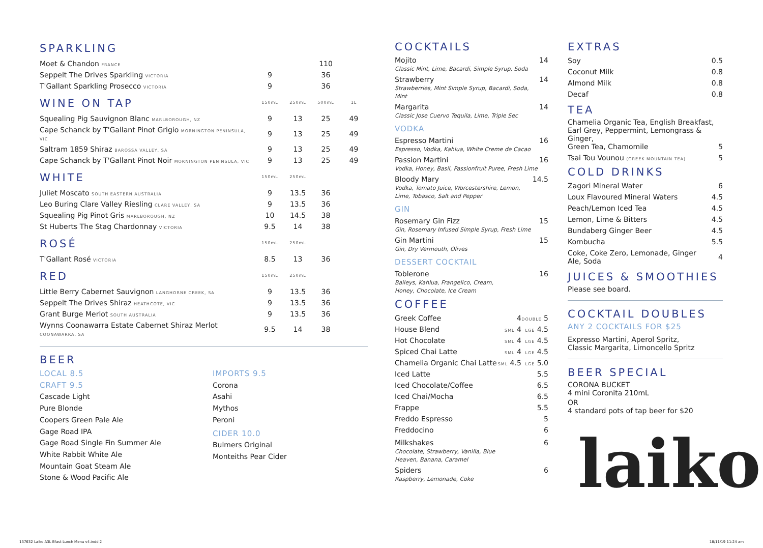| SPARKLING | | | | |
| Moet & Chandon FRANCE | | | 110 | |
| Seppelt The Drives Sparkling VICTORIA | 9 | | 36 | |
| T'Gallant Sparkling Prosecco VICTORIA | 9 | | 36 | |
| WINE ON TAP | 150mL | 250mL | 500mL | 1L |
| Squealing Pig Sauvignon Blanc MARLBOROUGH, NZ | 9 | 13 | 25 | 49 |
| Cape Schanck by T'Gallant Pinot Grigio MORNINGTON PENINSULA, VIC | 9 | 13 | 25 | 49 |
| Saltram 1859 Shiraz BAROSSA VALLEY, SA | 9 | 13 | 25 | 49 |
| Cape Schanck by T'Gallant Pinot Noir MORNINGTON PENINSULA, VIC | 9 | 13 | 25 | 49 |
| WHITE | 150mL | 250mL | | |
| Juliet Moscato SOUTH EASTERN AUSTRALIA | 9 | 13.5 | 36 | |
| Leo Buring Clare Valley Riesling CLARE VALLEY, SA | 9 | 13.5 | 36 | |
| Squealing Pig Pinot Gris MARLBOROUGH, NZ | 10 | 14.5 | 38 | |
| St Huberts The Stag Chardonnay VICTORIA | 9.5 | 14 | 38 | |
| ROSÉ | 150mL | 250mL | | |
| T'Gallant Rosé VICTORIA | 8.5 | 13 | 36 | |
| RED | 150mL | 250mL | | |
| Little Berry Cabernet Sauvignon LANGHORNE CREEK, SA | 9 | 13.5 | 36 | |
| Seppelt The Drives Shiraz HEATHCOTE, VIC | 9 | 13.5 | 36 | |
| Grant Burge Merlot SOUTH AUSTRALIA | 9 | 13.5 | 36 | |
| Wynns Coonawarra Estate Cabernet Shiraz Merlot COONAWARRA, SA | 9.5 | 14 | 38 | |
BEER
LOCAL 8.5
CRAFT 9.5
Cascade Light
Pure Blonde
Coopers Green Pale Ale
Gage Road IPA
Gage Road Single Fin Summer Ale
White Rabbit White Ale
Mountain Goat Steam Ale
Stone & Wood Pacific Ale
IMPORTS 9.5
Corona
Asahi
Mythos
Peroni
CIDER 10.0
Bulmers Original
Monteiths Pear Cider
COCKTAILS
Mojito
Classic Mint, Lime, Bacardi, Simple Syrup, Soda
14
Strawberry
Strawberries, Mint Simple Syrup, Bacardi, Soda, Mint
14
Margarita
Classic Jose Cuervo Tequila, Lime, Triple Sec
14
VODKA
Espresso Martini
Espresso, Vodka, Kahlua, White Creme de Cacao
16
Passion Martini
Vodka, Honey, Basil, Passionfruit Puree, Fresh Lime
16
Bloody Mary
Vodka, Tomato Juice, Worcestershire, Lemon,
Lime, Tobasco, Salt and Pepper
14.5
GIN
Rosemary Gin Fizz
Gin, Rosemary Infused Simple Syrup, Fresh Lime
15
Gin Martini
Gin, Dry Vermouth, Olives
15
DESSERT COCKTAIL
Toblerone
Baileys, Kahlua, Frangelico, Cream,
Honey, Chocolate, Ice Cream
16
COFFEE
| Greek Coffee | 4 | DOUBLE 5 |
| House Blend | SML 4 | LGE 4.5 |
| Hot Chocolate | SML 4 | LGE 4.5 |
| Spiced Chai Latte | SML 4 | LGE 4.5 |
| Chamelia Organic Chai Latte | SML 4.5 | LGE 5.0 |
| Iced Latte | | 5.5 |
| Iced Chocolate/Coffee | | 6.5 |
| Iced Chai/Mocha | | 6.5 |
| Frappe | | 5.5 |
| Freddo Espresso | | 5 |
| Freddocino | | 6 |
Milkshakes
Chocolate, Strawberry, Vanilla, Blue
Heaven, Banana, Caramel
6
Spiders
Raspberry, Lemonade, Coke
6
EXTRAS
| Soy | 0.5 |
| Coconut Milk | 0.8 |
| Almond Milk | 0.8 |
| Decaf | 0.8 |
TEA
Chamelia Organic Tea, English Breakfast,
Earl Grey, Peppermint, Lemongrass & Ginger,
Green Tea, Chamomile
5
Tsai Tou Vounou (GREEK MOUNTAIN TEA)
5
COLD DRINKS
| Zagori Mineral Water | 6 |
| Loux Flavoured Mineral Waters | 4.5 |
| Peach/Lemon Iced Tea | 4.5 |
| Lemon, Lime & Bitters | 4.5 |
| Bundaberg Ginger Beer | 4.5 |
| Kombucha | 5.5 |
| Coke, Coke Zero, Lemonade, Ginger Ale, Soda | 4 |
JUICES & SMOOTHIES
Please see board.
COCKTAIL DOUBLES
ANY 2 COCKTAILS FOR $25
Expresso Martini, Aperol Spritz,
Classic Margarita, Limoncello Spritz
BEER SPECIAL
CORONA BUCKET
4 mini Coronita 210mL
OR
4 standard pots of tap beer for $20
laiko
137632 Laiko A3L Bfast Lunch Menu v4.indd 2 18/11/19 11:24 am